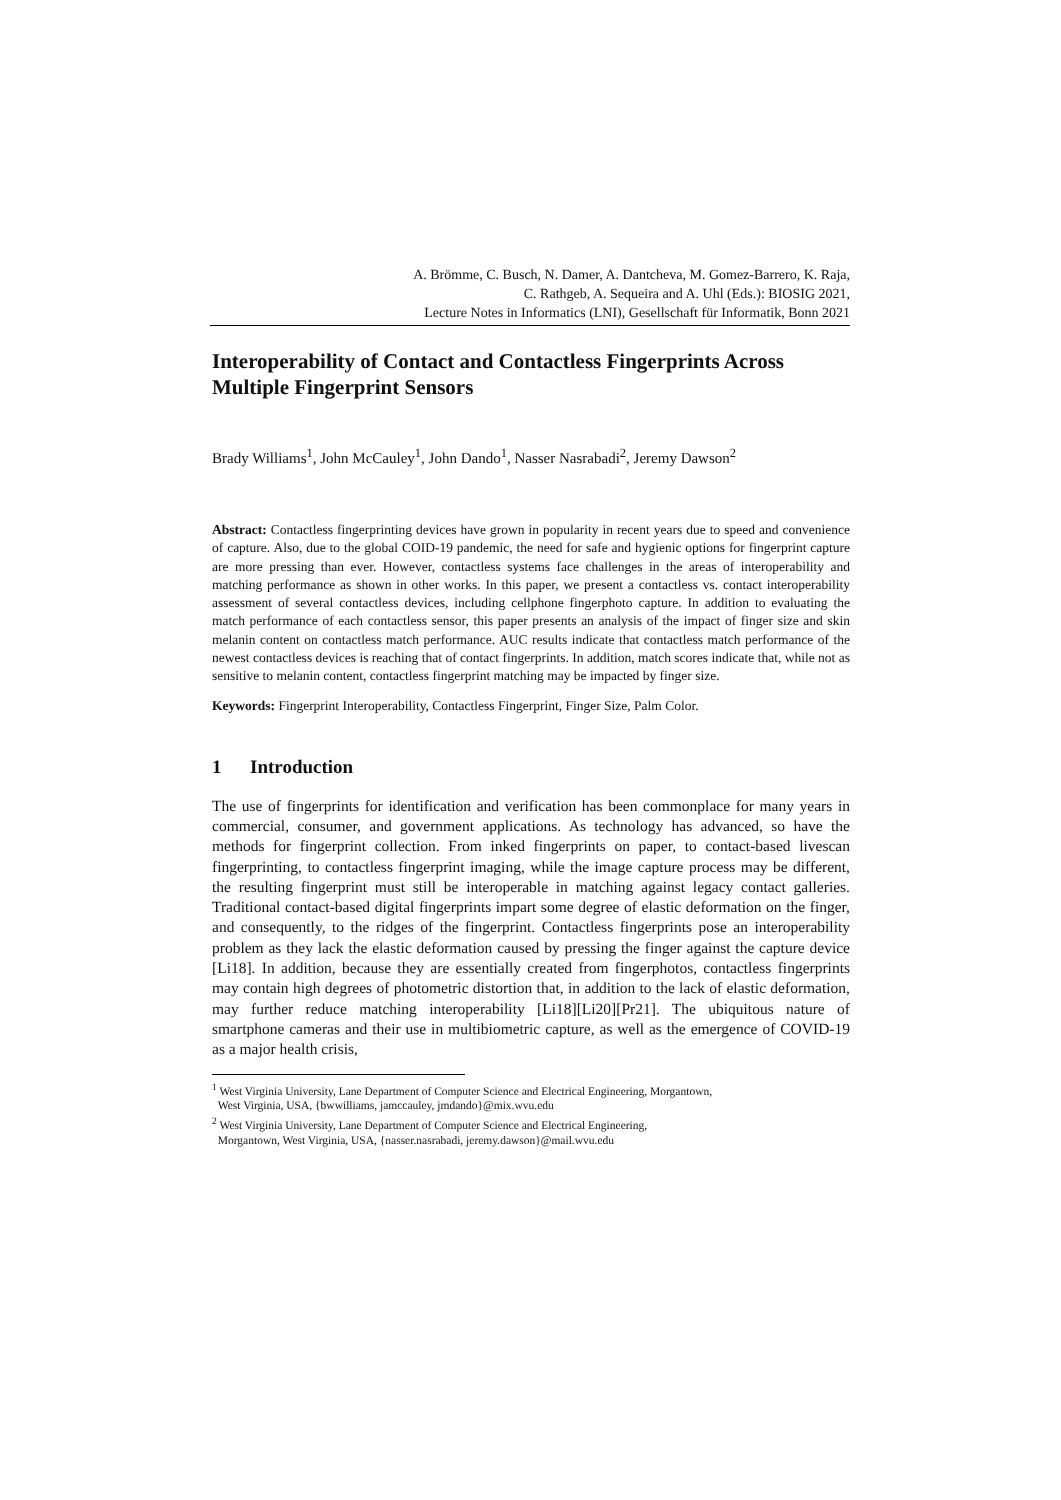A. Brömme, C. Busch, N. Damer, A. Dantcheva, M. Gomez-Barrero, K. Raja,
C. Rathgeb, A. Sequeira and A. Uhl (Eds.): BIOSIG 2021,
Lecture Notes in Informatics (LNI), Gesellschaft für Informatik, Bonn 2021
Interoperability of Contact and Contactless Fingerprints Across Multiple Fingerprint Sensors
Brady Williams<sup>1</sup>, John McCauley<sup>1</sup>, John Dando<sup>1</sup>, Nasser Nasrabadi<sup>2</sup>, Jeremy Dawson<sup>2</sup>
Abstract: Contactless fingerprinting devices have grown in popularity in recent years due to speed and convenience of capture. Also, due to the global COID-19 pandemic, the need for safe and hygienic options for fingerprint capture are more pressing than ever. However, contactless systems face challenges in the areas of interoperability and matching performance as shown in other works. In this paper, we present a contactless vs. contact interoperability assessment of several contactless devices, including cellphone fingerphoto capture. In addition to evaluating the match performance of each contactless sensor, this paper presents an analysis of the impact of finger size and skin melanin content on contactless match performance. AUC results indicate that contactless match performance of the newest contactless devices is reaching that of contact fingerprints. In addition, match scores indicate that, while not as sensitive to melanin content, contactless fingerprint matching may be impacted by finger size.
Keywords: Fingerprint Interoperability, Contactless Fingerprint, Finger Size, Palm Color.
1 Introduction
The use of fingerprints for identification and verification has been commonplace for many years in commercial, consumer, and government applications. As technology has advanced, so have the methods for fingerprint collection. From inked fingerprints on paper, to contact-based livescan fingerprinting, to contactless fingerprint imaging, while the image capture process may be different, the resulting fingerprint must still be interoperable in matching against legacy contact galleries. Traditional contact-based digital fingerprints impart some degree of elastic deformation on the finger, and consequently, to the ridges of the fingerprint. Contactless fingerprints pose an interoperability problem as they lack the elastic deformation caused by pressing the finger against the capture device [Li18]. In addition, because they are essentially created from fingerphotos, contactless fingerprints may contain high degrees of photometric distortion that, in addition to the lack of elastic deformation, may further reduce matching interoperability [Li18][Li20][Pr21]. The ubiquitous nature of smartphone cameras and their use in multibiometric capture, as well as the emergence of COVID-19 as a major health crisis,
<sup>1</sup> West Virginia University, Lane Department of Computer Science and Electrical Engineering, Morgantown,
West Virginia, USA, {bwwilliams, jamccauley, jmdando}@mix.wvu.edu
<sup>2</sup> West Virginia University, Lane Department of Computer Science and Electrical Engineering,
Morgantown, West Virginia, USA, {nasser.nasrabadi, jeremy.dawson}@mail.wvu.edu